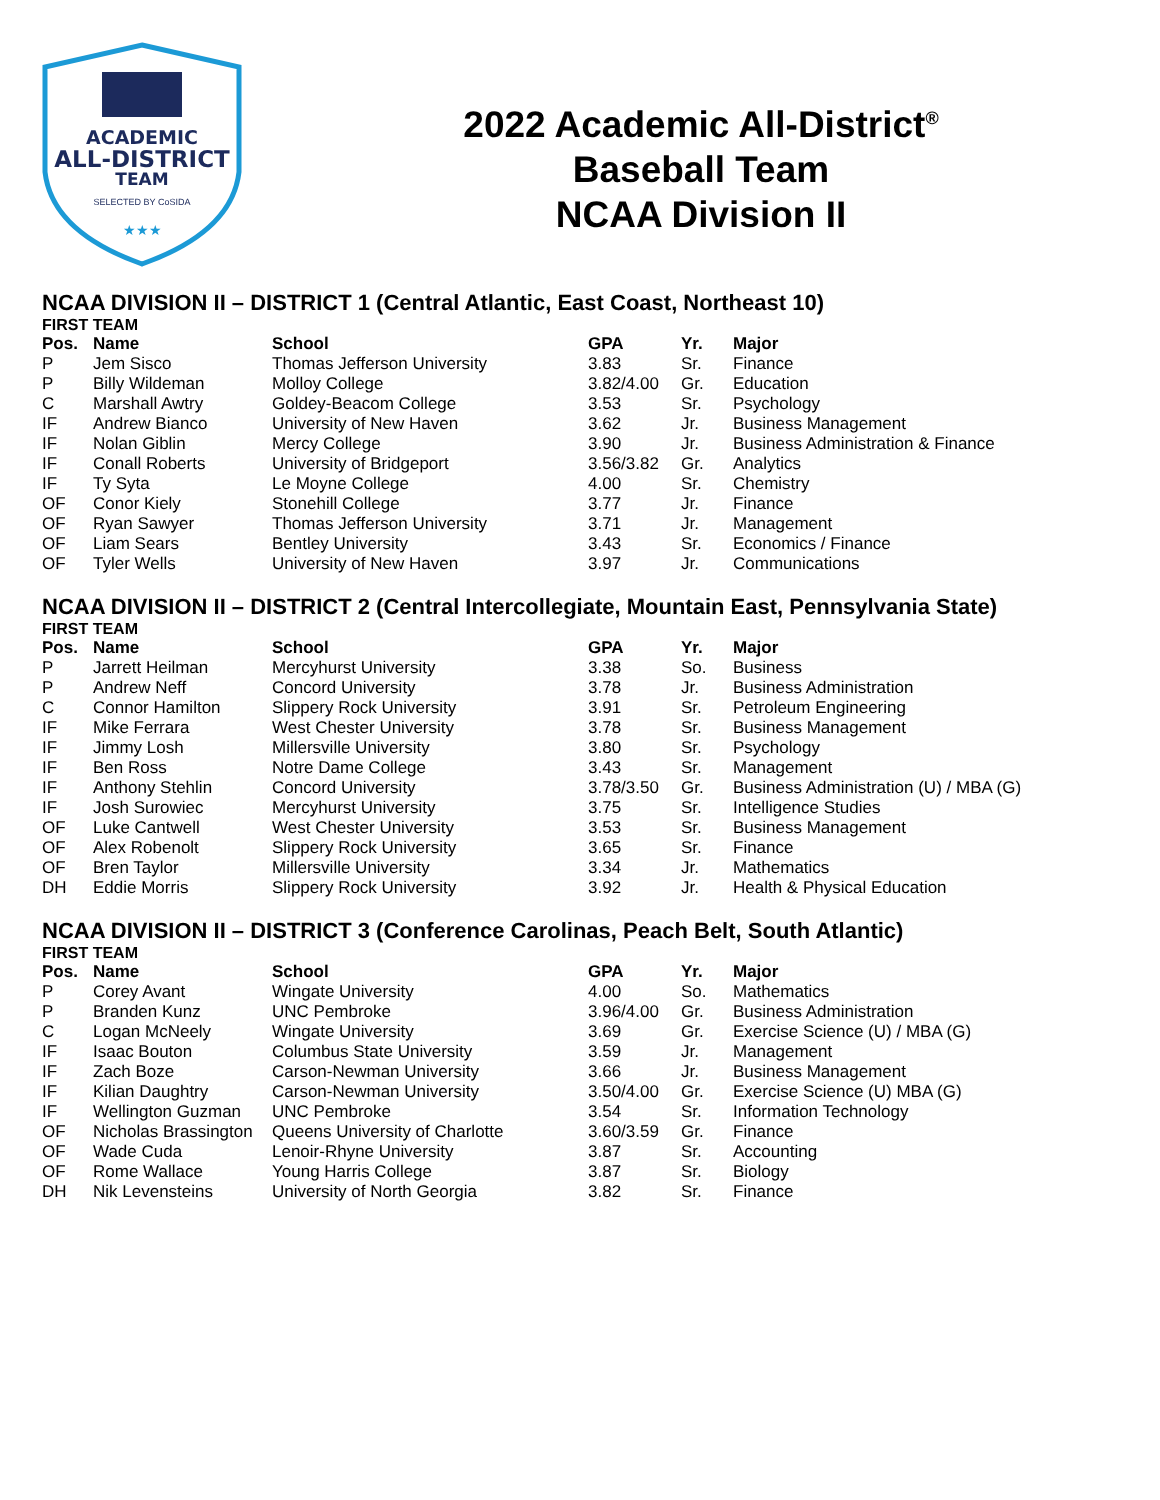ACADEMIC
ALL-DISTRICT
TEAM
SELECTED BY CoSIDA
★★★
2022 Academic All-District<sup>®</sup>
Baseball Team
NCAA Division II
NCAA DIVISION II – DISTRICT 1 (Central Atlantic, East Coast, Northeast 10)
FIRST TEAM
| Pos. | Name | School | GPA | Yr. | Major |
| --- | --- | --- | --- | --- | --- |
| P | Jem Sisco | Thomas Jefferson University | 3.83 | Sr. | Finance |
| P | Billy Wildeman | Molloy College | 3.82/4.00 | Gr. | Education |
| C | Marshall Awtry | Goldey-Beacom College | 3.53 | Sr. | Psychology |
| IF | Andrew Bianco | University of New Haven | 3.62 | Jr. | Business Management |
| IF | Nolan Giblin | Mercy College | 3.90 | Jr. | Business Administration & Finance |
| IF | Conall Roberts | University of Bridgeport | 3.56/3.82 | Gr. | Analytics |
| IF | Ty Syta | Le Moyne College | 4.00 | Sr. | Chemistry |
| OF | Conor Kiely | Stonehill College | 3.77 | Jr. | Finance |
| OF | Ryan Sawyer | Thomas Jefferson University | 3.71 | Jr. | Management |
| OF | Liam Sears | Bentley University | 3.43 | Sr. | Economics / Finance |
| OF | Tyler Wells | University of New Haven | 3.97 | Jr. | Communications |
NCAA DIVISION II – DISTRICT 2 (Central Intercollegiate, Mountain East, Pennsylvania State)
FIRST TEAM
| Pos. | Name | School | GPA | Yr. | Major |
| --- | --- | --- | --- | --- | --- |
| P | Jarrett Heilman | Mercyhurst University | 3.38 | So. | Business |
| P | Andrew Neff | Concord University | 3.78 | Jr. | Business Administration |
| C | Connor Hamilton | Slippery Rock University | 3.91 | Sr. | Petroleum Engineering |
| IF | Mike Ferrara | West Chester University | 3.78 | Sr. | Business Management |
| IF | Jimmy Losh | Millersville University | 3.80 | Sr. | Psychology |
| IF | Ben Ross | Notre Dame College | 3.43 | Sr. | Management |
| IF | Anthony Stehlin | Concord University | 3.78/3.50 | Gr. | Business Administration (U) / MBA (G) |
| IF | Josh Surowiec | Mercyhurst University | 3.75 | Sr. | Intelligence Studies |
| OF | Luke Cantwell | West Chester University | 3.53 | Sr. | Business Management |
| OF | Alex Robenolt | Slippery Rock University | 3.65 | Sr. | Finance |
| OF | Bren Taylor | Millersville University | 3.34 | Jr. | Mathematics |
| DH | Eddie Morris | Slippery Rock University | 3.92 | Jr. | Health & Physical Education |
NCAA DIVISION II – DISTRICT 3 (Conference Carolinas, Peach Belt, South Atlantic)
FIRST TEAM
| Pos. | Name | School | GPA | Yr. | Major |
| --- | --- | --- | --- | --- | --- |
| P | Corey Avant | Wingate University | 4.00 | So. | Mathematics |
| P | Branden Kunz | UNC Pembroke | 3.96/4.00 | Gr. | Business Administration |
| C | Logan McNeely | Wingate University | 3.69 | Gr. | Exercise Science (U) / MBA (G) |
| IF | Isaac Bouton | Columbus State University | 3.59 | Jr. | Management |
| IF | Zach Boze | Carson-Newman University | 3.66 | Jr. | Business Management |
| IF | Kilian Daughtry | Carson-Newman University | 3.50/4.00 | Gr. | Exercise Science (U) MBA (G) |
| IF | Wellington Guzman | UNC Pembroke | 3.54 | Sr. | Information Technology |
| OF | Nicholas Brassington | Queens University of Charlotte | 3.60/3.59 | Gr. | Finance |
| OF | Wade Cuda | Lenoir-Rhyne University | 3.87 | Sr. | Accounting |
| OF | Rome Wallace | Young Harris College | 3.87 | Sr. | Biology |
| DH | Nik Levensteins | University of North Georgia | 3.82 | Sr. | Finance |